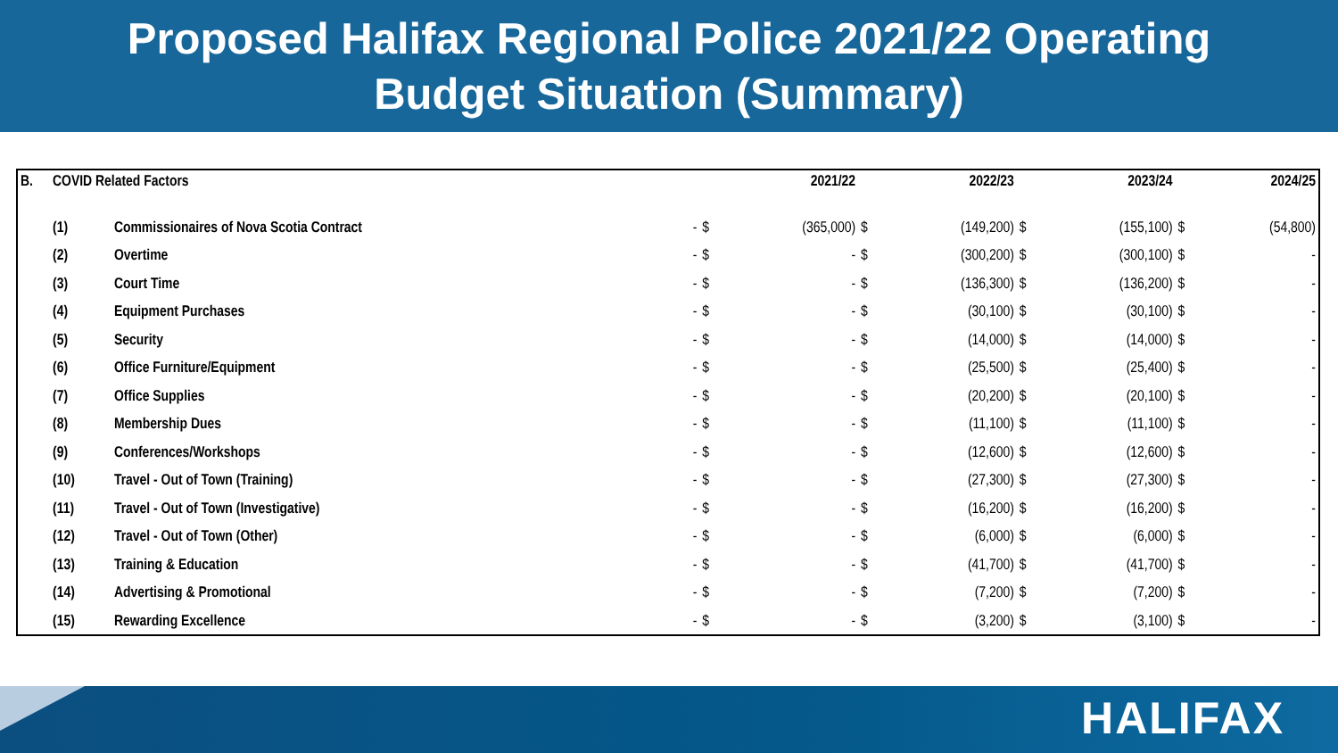Proposed Halifax Regional Police 2021/22 Operating
Budget Situation (Summary)
| B. | COVID Related Factors | | | | 2021/22 | | 2022/23 | | 2023/24 | | 2024/25 |
| --- | --- | --- | --- | --- | --- | --- | --- | --- | --- | --- | --- |
| | (1) | Commissionaires of Nova Scotia Contract | - | $ | (365,000) | $ | (149,200) | $ | (155,100) | $ | (54,800) |
| | (2) | Overtime | - | $ | - | $ | (300,200) | $ | (300,100) | $ | - |
| | (3) | Court Time | - | $ | - | $ | (136,300) | $ | (136,200) | $ | - |
| | (4) | Equipment Purchases | - | $ | - | $ | (30,100) | $ | (30,100) | $ | - |
| | (5) | Security | - | $ | - | $ | (14,000) | $ | (14,000) | $ | - |
| | (6) | Office Furniture/Equipment | - | $ | - | $ | (25,500) | $ | (25,400) | $ | - |
| | (7) | Office Supplies | - | $ | - | $ | (20,200) | $ | (20,100) | $ | - |
| | (8) | Membership Dues | - | $ | - | $ | (11,100) | $ | (11,100) | $ | - |
| | (9) | Conferences/Workshops | - | $ | - | $ | (12,600) | $ | (12,600) | $ | - |
| | (10) | Travel - Out of Town (Training) | - | $ | - | $ | (27,300) | $ | (27,300) | $ | - |
| | (11) | Travel - Out of Town (Investigative) | - | $ | - | $ | (16,200) | $ | (16,200) | $ | - |
| | (12) | Travel - Out of Town (Other) | - | $ | - | $ | (6,000) | $ | (6,000) | $ | - |
| | (13) | Training & Education | - | $ | - | $ | (41,700) | $ | (41,700) | $ | - |
| | (14) | Advertising & Promotional | - | $ | - | $ | (7,200) | $ | (7,200) | $ | - |
| | (15) | Rewarding Excellence | - | $ | - | $ | (3,200) | $ | (3,100) | $ | - |
HALIFAX